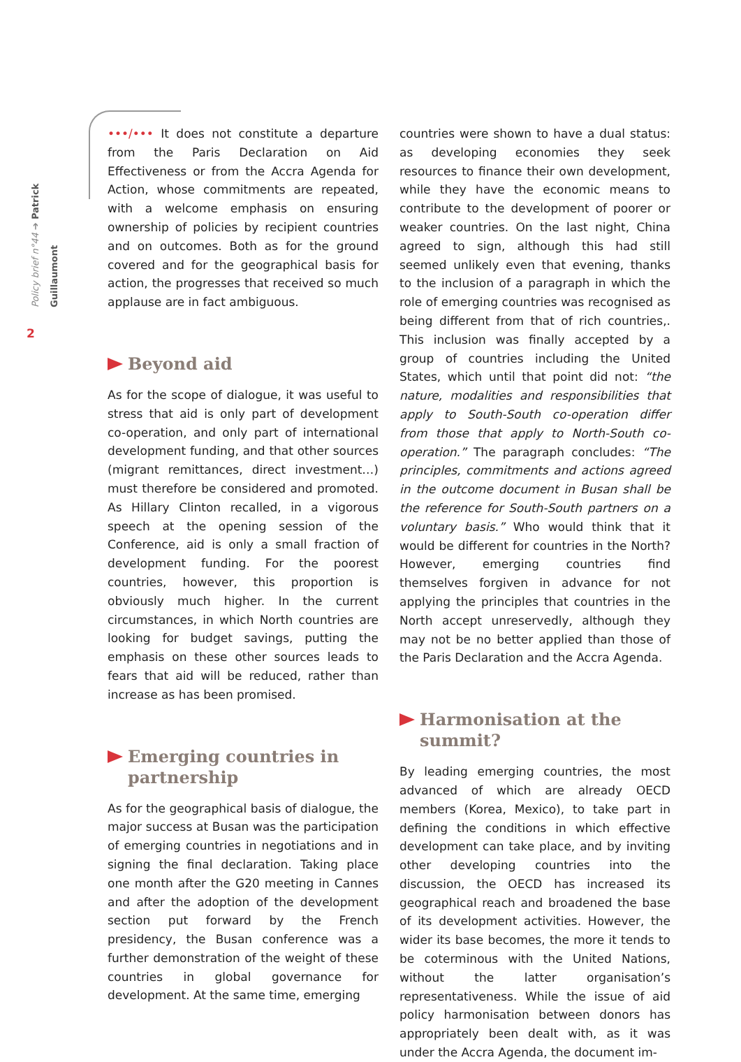Policy brief n°44 ➔ Patrick Guillaumont
2
•••/••• It does not constitute a departure from the Paris Declaration on Aid Effectiveness or from the Accra Agenda for Action, whose commitments are repeated, with a welcome emphasis on ensuring ownership of policies by recipient countries and on outcomes. Both as for the ground covered and for the geographical basis for action, the progresses that received so much applause are in fact ambiguous.
Beyond aid
As for the scope of dialogue, it was useful to stress that aid is only part of development co-operation, and only part of international development funding, and that other sources (migrant remittances, direct investment…) must therefore be considered and promoted. As Hillary Clinton recalled, in a vigorous speech at the opening session of the Conference, aid is only a small fraction of development funding. For the poorest countries, however, this proportion is obviously much higher. In the current circumstances, in which North countries are looking for budget savings, putting the emphasis on these other sources leads to fears that aid will be reduced, rather than increase as has been promised.
Emerging countries in partnership
As for the geographical basis of dialogue, the major success at Busan was the participation of emerging countries in negotiations and in signing the final declaration. Taking place one month after the G20 meeting in Cannes and after the adoption of the development section put forward by the French presidency, the Busan conference was a further demonstration of the weight of these countries in global governance for development. At the same time, emerging
countries were shown to have a dual status: as developing economies they seek resources to finance their own development, while they have the economic means to contribute to the development of poorer or weaker countries. On the last night, China agreed to sign, although this had still seemed unlikely even that evening, thanks to the inclusion of a paragraph in which the role of emerging countries was recognised as being different from that of rich countries,. This inclusion was finally accepted by a group of countries including the United States, which until that point did not: “the nature, modalities and responsibilities that apply to South-South co-operation differ from those that apply to North-South co-operation.” The paragraph concludes: “The principles, commitments and actions agreed in the outcome document in Busan shall be the reference for South-South partners on a voluntary basis.” Who would think that it would be different for countries in the North? However, emerging countries find themselves forgiven in advance for not applying the principles that countries in the North accept unreservedly, although they may not be no better applied than those of the Paris Declaration and the Accra Agenda.
Harmonisation at the summit?
By leading emerging countries, the most advanced of which are already OECD members (Korea, Mexico), to take part in defining the conditions in which effective development can take place, and by inviting other developing countries into the discussion, the OECD has increased its geographical reach and broadened the base of its development activities. However, the wider its base becomes, the more it tends to be coterminous with the United Nations, without the latter organisation’s representativeness. While the issue of aid policy harmonisation between donors has appropriately been dealt with, as it was under the Accra Agenda, the document im-